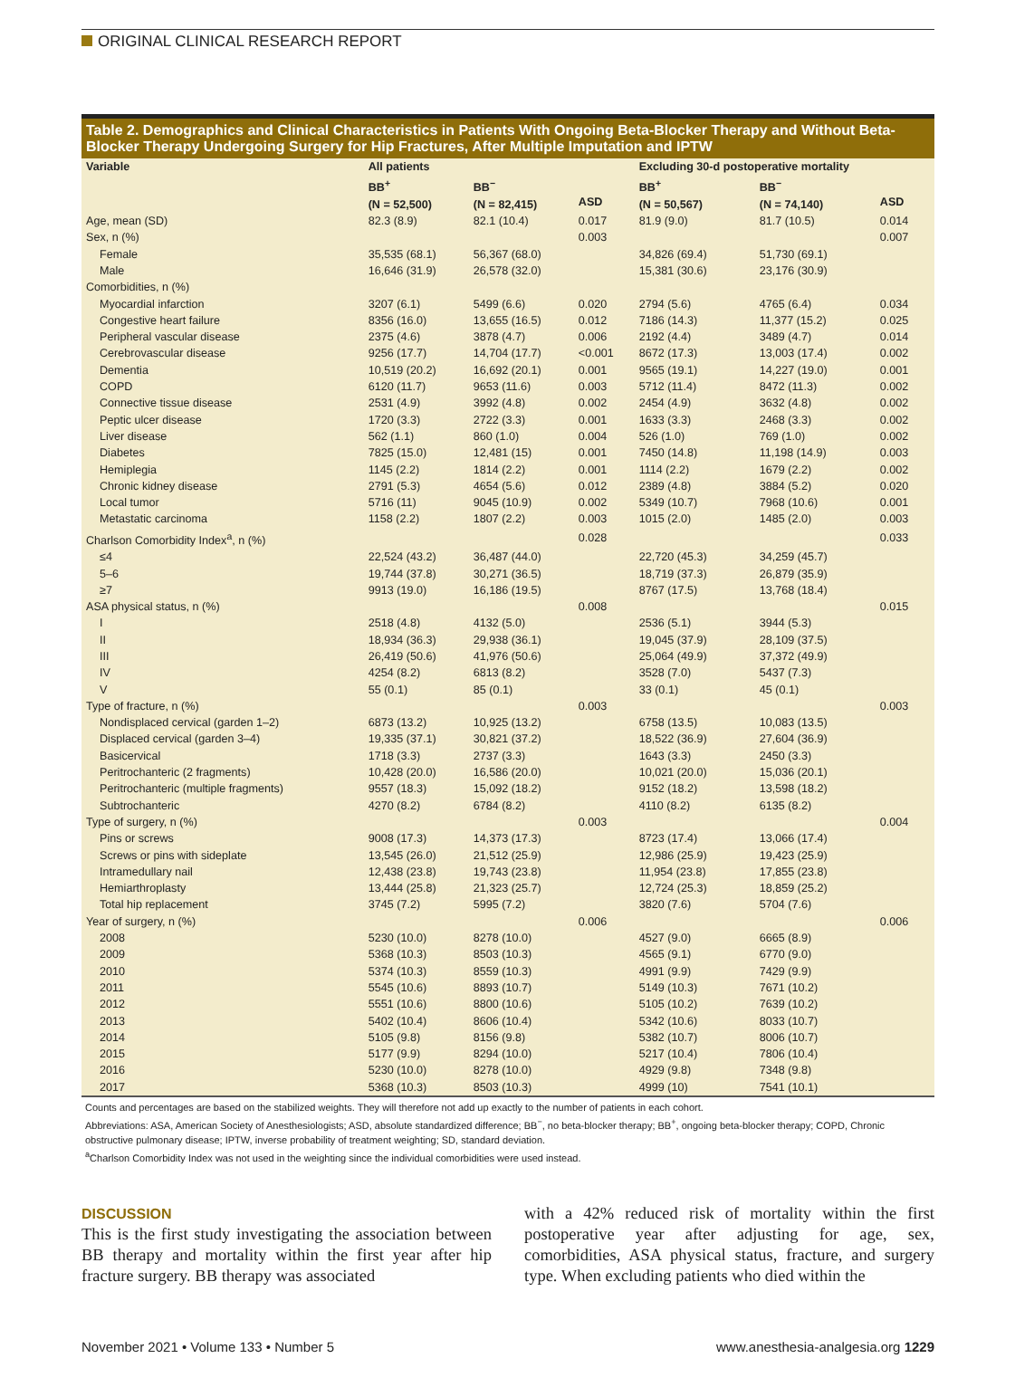ORIGINAL CLINICAL RESEARCH REPORT
Table 2. Demographics and Clinical Characteristics in Patients With Ongoing Beta-Blocker Therapy and Without Beta-Blocker Therapy Undergoing Surgery for Hip Fractures, After Multiple Imputation and IPTW
| Variable | All patients | | | Excluding 30-d postoperative mortality | | |
| --- | --- | --- | --- | --- | --- | --- |
| | BB<sup>+</sup> (N = 52,500) | BB<sup>−</sup> (N = 82,415) | ASD | BB<sup>+</sup> (N = 50,567) | BB<sup>−</sup> (N = 74,140) | ASD |
| Age, mean (SD) | 82.3 (8.9) | 82.1 (10.4) | 0.017 | 81.9 (9.0) | 81.7 (10.5) | 0.014 |
| Sex, n (%) | | | 0.003 | | | 0.007 |
| Female | 35,535 (68.1) | 56,367 (68.0) | | 34,826 (69.4) | 51,730 (69.1) | |
| Male | 16,646 (31.9) | 26,578 (32.0) | | 15,381 (30.6) | 23,176 (30.9) | |
| Comorbidities, n (%) | | | | | | |
| Myocardial infarction | 3207 (6.1) | 5499 (6.6) | 0.020 | 2794 (5.6) | 4765 (6.4) | 0.034 |
| Congestive heart failure | 8356 (16.0) | 13,655 (16.5) | 0.012 | 7186 (14.3) | 11,377 (15.2) | 0.025 |
| Peripheral vascular disease | 2375 (4.6) | 3878 (4.7) | 0.006 | 2192 (4.4) | 3489 (4.7) | 0.014 |
| Cerebrovascular disease | 9256 (17.7) | 14,704 (17.7) | <0.001 | 8672 (17.3) | 13,003 (17.4) | 0.002 |
| Dementia | 10,519 (20.2) | 16,692 (20.1) | 0.001 | 9565 (19.1) | 14,227 (19.0) | 0.001 |
| COPD | 6120 (11.7) | 9653 (11.6) | 0.003 | 5712 (11.4) | 8472 (11.3) | 0.002 |
| Connective tissue disease | 2531 (4.9) | 3992 (4.8) | 0.002 | 2454 (4.9) | 3632 (4.8) | 0.002 |
| Peptic ulcer disease | 1720 (3.3) | 2722 (3.3) | 0.001 | 1633 (3.3) | 2468 (3.3) | 0.002 |
| Liver disease | 562 (1.1) | 860 (1.0) | 0.004 | 526 (1.0) | 769 (1.0) | 0.002 |
| Diabetes | 7825 (15.0) | 12,481 (15) | 0.001 | 7450 (14.8) | 11,198 (14.9) | 0.003 |
| Hemiplegia | 1145 (2.2) | 1814 (2.2) | 0.001 | 1114 (2.2) | 1679 (2.2) | 0.002 |
| Chronic kidney disease | 2791 (5.3) | 4654 (5.6) | 0.012 | 2389 (4.8) | 3884 (5.2) | 0.020 |
| Local tumor | 5716 (11) | 9045 (10.9) | 0.002 | 5349 (10.7) | 7968 (10.6) | 0.001 |
| Metastatic carcinoma | 1158 (2.2) | 1807 (2.2) | 0.003 | 1015 (2.0) | 1485 (2.0) | 0.003 |
| Charlson Comorbidity Index<sup>a</sup>, n (%) | | | 0.028 | | | 0.033 |
| ≤4 | 22,524 (43.2) | 36,487 (44.0) | | 22,720 (45.3) | 34,259 (45.7) | |
| 5–6 | 19,744 (37.8) | 30,271 (36.5) | | 18,719 (37.3) | 26,879 (35.9) | |
| ≥7 | 9913 (19.0) | 16,186 (19.5) | | 8767 (17.5) | 13,768 (18.4) | |
| ASA physical status, n (%) | | | 0.008 | | | 0.015 |
| I | 2518 (4.8) | 4132 (5.0) | | 2536 (5.1) | 3944 (5.3) | |
| II | 18,934 (36.3) | 29,938 (36.1) | | 19,045 (37.9) | 28,109 (37.5) | |
| III | 26,419 (50.6) | 41,976 (50.6) | | 25,064 (49.9) | 37,372 (49.9) | |
| IV | 4254 (8.2) | 6813 (8.2) | | 3528 (7.0) | 5437 (7.3) | |
| V | 55 (0.1) | 85 (0.1) | | 33 (0.1) | 45 (0.1) | |
| Type of fracture, n (%) | | | 0.003 | | | 0.003 |
| Nondisplaced cervical (garden 1–2) | 6873 (13.2) | 10,925 (13.2) | | 6758 (13.5) | 10,083 (13.5) | |
| Displaced cervical (garden 3–4) | 19,335 (37.1) | 30,821 (37.2) | | 18,522 (36.9) | 27,604 (36.9) | |
| Basicervical | 1718 (3.3) | 2737 (3.3) | | 1643 (3.3) | 2450 (3.3) | |
| Peritrochanteric (2 fragments) | 10,428 (20.0) | 16,586 (20.0) | | 10,021 (20.0) | 15,036 (20.1) | |
| Peritrochanteric (multiple fragments) | 9557 (18.3) | 15,092 (18.2) | | 9152 (18.2) | 13,598 (18.2) | |
| Subtrochanteric | 4270 (8.2) | 6784 (8.2) | | 4110 (8.2) | 6135 (8.2) | |
| Type of surgery, n (%) | | | 0.003 | | | 0.004 |
| Pins or screws | 9008 (17.3) | 14,373 (17.3) | | 8723 (17.4) | 13,066 (17.4) | |
| Screws or pins with sideplate | 13,545 (26.0) | 21,512 (25.9) | | 12,986 (25.9) | 19,423 (25.9) | |
| Intramedullary nail | 12,438 (23.8) | 19,743 (23.8) | | 11,954 (23.8) | 17,855 (23.8) | |
| Hemiarthroplasty | 13,444 (25.8) | 21,323 (25.7) | | 12,724 (25.3) | 18,859 (25.2) | |
| Total hip replacement | 3745 (7.2) | 5995 (7.2) | | 3820 (7.6) | 5704 (7.6) | |
| Year of surgery, n (%) | | | 0.006 | | | 0.006 |
| 2008 | 5230 (10.0) | 8278 (10.0) | | 4527 (9.0) | 6665 (8.9) | |
| 2009 | 5368 (10.3) | 8503 (10.3) | | 4565 (9.1) | 6770 (9.0) | |
| 2010 | 5374 (10.3) | 8559 (10.3) | | 4991 (9.9) | 7429 (9.9) | |
| 2011 | 5545 (10.6) | 8893 (10.7) | | 5149 (10.3) | 7671 (10.2) | |
| 2012 | 5551 (10.6) | 8800 (10.6) | | 5105 (10.2) | 7639 (10.2) | |
| 2013 | 5402 (10.4) | 8606 (10.4) | | 5342 (10.6) | 8033 (10.7) | |
| 2014 | 5105 (9.8) | 8156 (9.8) | | 5382 (10.7) | 8006 (10.7) | |
| 2015 | 5177 (9.9) | 8294 (10.0) | | 5217 (10.4) | 7806 (10.4) | |
| 2016 | 5230 (10.0) | 8278 (10.0) | | 4929 (9.8) | 7348 (9.8) | |
| 2017 | 5368 (10.3) | 8503 (10.3) | | 4999 (10) | 7541 (10.1) | |
Counts and percentages are based on the stabilized weights. They will therefore not add up exactly to the number of patients in each cohort.
Abbreviations: ASA, American Society of Anesthesiologists; ASD, absolute standardized difference; BB<sup>−</sup>, no beta-blocker therapy; BB<sup>+</sup>, ongoing beta-blocker therapy; COPD, Chronic obstructive pulmonary disease; IPTW, inverse probability of treatment weighting; SD, standard deviation.
<sup>a</sup> Charlson Comorbidity Index was not used in the weighting since the individual comorbidities were used instead.
DISCUSSION
This is the first study investigating the association between BB therapy and mortality within the first year after hip fracture surgery. BB therapy was associated
with a 42% reduced risk of mortality within the first postoperative year after adjusting for age, sex, comorbidities, ASA physical status, fracture, and surgery type. When excluding patients who died within the
November 2021 • Volume 133 • Number 5 www.anesthesia-analgesia.org 1229